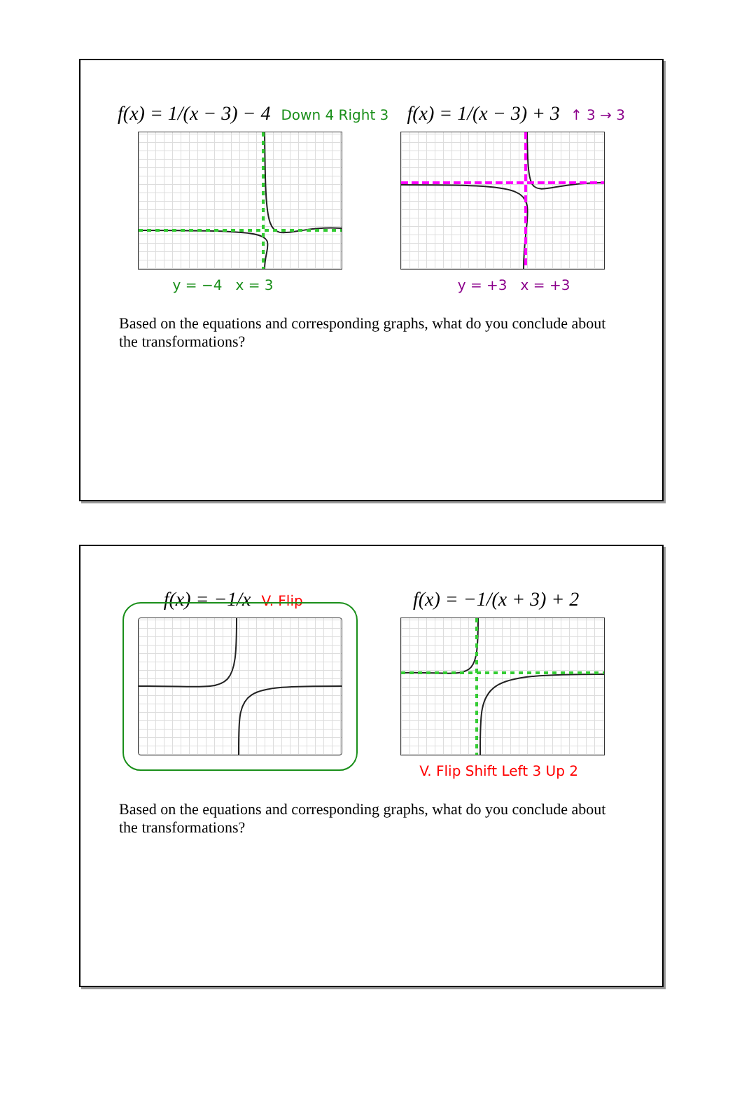f(x) = 1/(x − 3) − 4 Down 4 Right 3
f(x) = 1/(x − 3) + 3 ↑ 3 → 3
y = −4 x = 3 y = +3 x = +3
Based on the equations and corresponding graphs, what do you conclude about the transformations?
f(x) = −1/x V. Flip
f(x) = −1/(x + 3) + 2
V. Flip Shift Left 3 Up 2
Based on the equations and corresponding graphs, what do you conclude about the transformations?